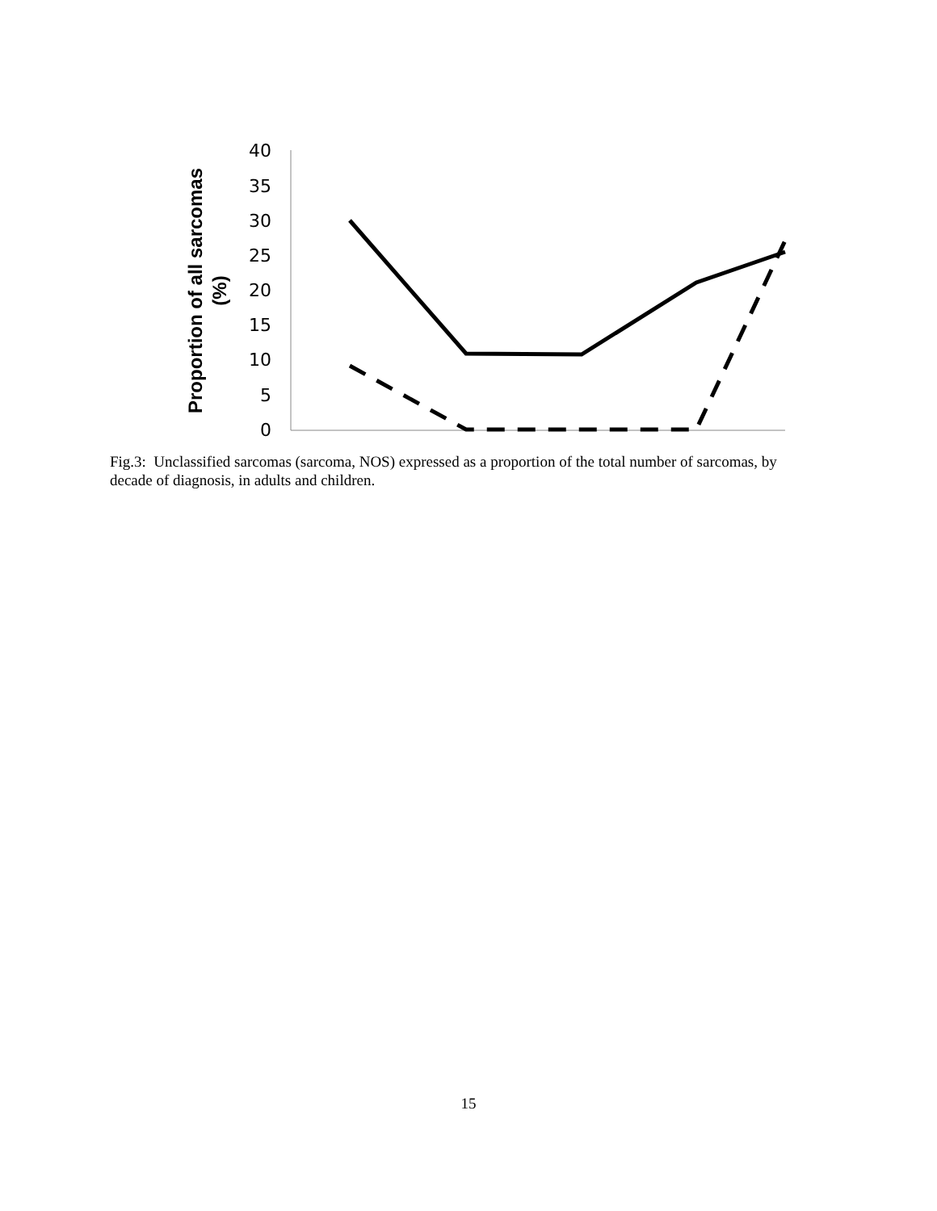40
35
30
25
20
15
10
5
0
Proportion of all sarcomas
(%)
Fig.3: Unclassified sarcomas (sarcoma, NOS) expressed as a proportion of the total number of sarcomas, by decade of diagnosis, in adults and children.
15